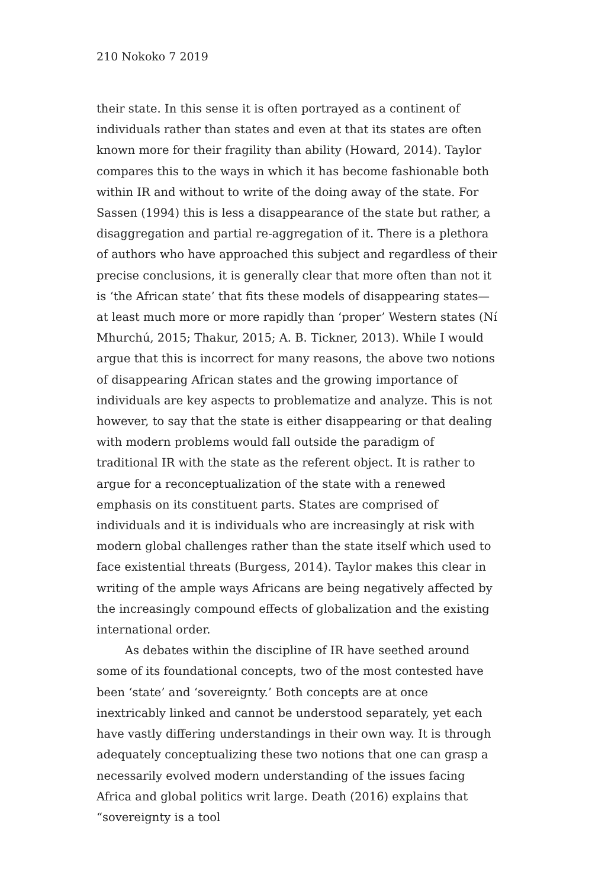210 Nokoko 7 2019
their state. In this sense it is often portrayed as a continent of individuals rather than states and even at that its states are often known more for their fragility than ability (Howard, 2014). Taylor compares this to the ways in which it has become fashionable both within IR and without to write of the doing away of the state. For Sassen (1994) this is less a disappearance of the state but rather, a disaggregation and partial re-aggregation of it. There is a plethora of authors who have approached this subject and regardless of their precise conclusions, it is generally clear that more often than not it is ‘the African state’ that fits these models of disappearing states—at least much more or more rapidly than ‘proper’ Western states (Ní Mhurchú, 2015; Thakur, 2015; A. B. Tickner, 2013). While I would argue that this is incorrect for many reasons, the above two notions of disappearing African states and the growing importance of individuals are key aspects to problematize and analyze. This is not however, to say that the state is either disappearing or that dealing with modern problems would fall outside the paradigm of traditional IR with the state as the referent object. It is rather to argue for a reconceptualization of the state with a renewed emphasis on its constituent parts. States are comprised of individuals and it is individuals who are increasingly at risk with modern global challenges rather than the state itself which used to face existential threats (Burgess, 2014). Taylor makes this clear in writing of the ample ways Africans are being negatively affected by the increasingly compound effects of globalization and the existing international order.
As debates within the discipline of IR have seethed around some of its foundational concepts, two of the most contested have been ‘state’ and ‘sovereignty.’ Both concepts are at once inextricably linked and cannot be understood separately, yet each have vastly differing understandings in their own way. It is through adequately conceptualizing these two notions that one can grasp a necessarily evolved modern understanding of the issues facing Africa and global politics writ large. Death (2016) explains that “sovereignty is a tool